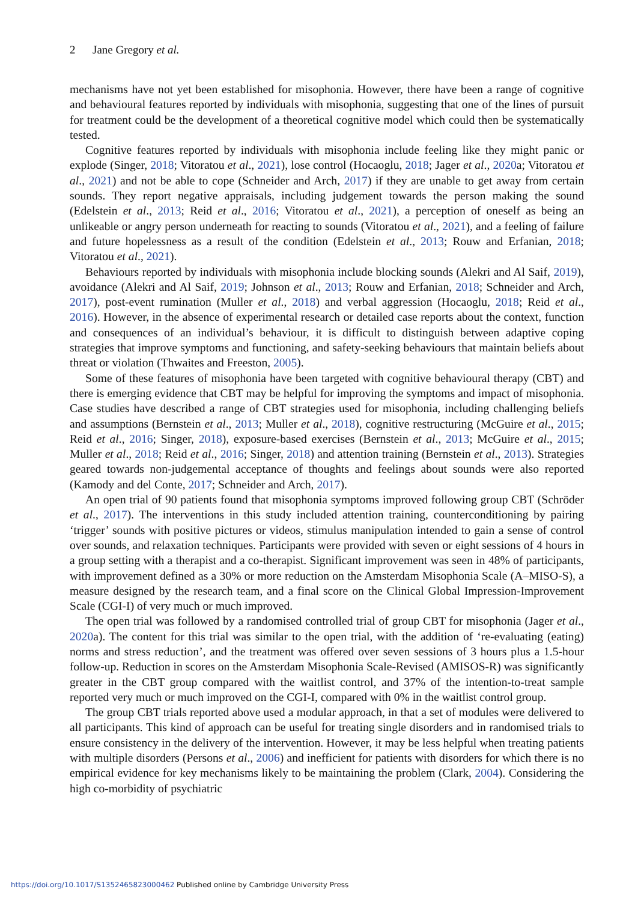2 Jane Gregory et al.
mechanisms have not yet been established for misophonia. However, there have been a range of cognitive and behavioural features reported by individuals with misophonia, suggesting that one of the lines of pursuit for treatment could be the development of a theoretical cognitive model which could then be systematically tested.
Cognitive features reported by individuals with misophonia include feeling like they might panic or explode (Singer, 2018; Vitoratou et al., 2021), lose control (Hocaoglu, 2018; Jager et al., 2020a; Vitoratou et al., 2021) and not be able to cope (Schneider and Arch, 2017) if they are unable to get away from certain sounds. They report negative appraisals, including judgement towards the person making the sound (Edelstein et al., 2013; Reid et al., 2016; Vitoratou et al., 2021), a perception of oneself as being an unlikeable or angry person underneath for reacting to sounds (Vitoratou et al., 2021), and a feeling of failure and future hopelessness as a result of the condition (Edelstein et al., 2013; Rouw and Erfanian, 2018; Vitoratou et al., 2021).
Behaviours reported by individuals with misophonia include blocking sounds (Alekri and Al Saif, 2019), avoidance (Alekri and Al Saif, 2019; Johnson et al., 2013; Rouw and Erfanian, 2018; Schneider and Arch, 2017), post-event rumination (Muller et al., 2018) and verbal aggression (Hocaoglu, 2018; Reid et al., 2016). However, in the absence of experimental research or detailed case reports about the context, function and consequences of an individual’s behaviour, it is difficult to distinguish between adaptive coping strategies that improve symptoms and functioning, and safety-seeking behaviours that maintain beliefs about threat or violation (Thwaites and Freeston, 2005).
Some of these features of misophonia have been targeted with cognitive behavioural therapy (CBT) and there is emerging evidence that CBT may be helpful for improving the symptoms and impact of misophonia. Case studies have described a range of CBT strategies used for misophonia, including challenging beliefs and assumptions (Bernstein et al., 2013; Muller et al., 2018), cognitive restructuring (McGuire et al., 2015; Reid et al., 2016; Singer, 2018), exposure-based exercises (Bernstein et al., 2013; McGuire et al., 2015; Muller et al., 2018; Reid et al., 2016; Singer, 2018) and attention training (Bernstein et al., 2013). Strategies geared towards non-judgemental acceptance of thoughts and feelings about sounds were also reported (Kamody and del Conte, 2017; Schneider and Arch, 2017).
An open trial of 90 patients found that misophonia symptoms improved following group CBT (Schröder et al., 2017). The interventions in this study included attention training, counterconditioning by pairing ‘trigger’ sounds with positive pictures or videos, stimulus manipulation intended to gain a sense of control over sounds, and relaxation techniques. Participants were provided with seven or eight sessions of 4 hours in a group setting with a therapist and a co-therapist. Significant improvement was seen in 48% of participants, with improvement defined as a 30% or more reduction on the Amsterdam Misophonia Scale (A–MISO-S), a measure designed by the research team, and a final score on the Clinical Global Impression-Improvement Scale (CGI-I) of very much or much improved.
The open trial was followed by a randomised controlled trial of group CBT for misophonia (Jager et al., 2020a). The content for this trial was similar to the open trial, with the addition of ‘re-evaluating (eating) norms and stress reduction’, and the treatment was offered over seven sessions of 3 hours plus a 1.5-hour follow-up. Reduction in scores on the Amsterdam Misophonia Scale-Revised (AMISOS-R) was significantly greater in the CBT group compared with the waitlist control, and 37% of the intention-to-treat sample reported very much or much improved on the CGI-I, compared with 0% in the waitlist control group.
The group CBT trials reported above used a modular approach, in that a set of modules were delivered to all participants. This kind of approach can be useful for treating single disorders and in randomised trials to ensure consistency in the delivery of the intervention. However, it may be less helpful when treating patients with multiple disorders (Persons et al., 2006) and inefficient for patients with disorders for which there is no empirical evidence for key mechanisms likely to be maintaining the problem (Clark, 2004). Considering the high co-morbidity of psychiatric
https://doi.org/10.1017/S1352465823000462 Published online by Cambridge University Press